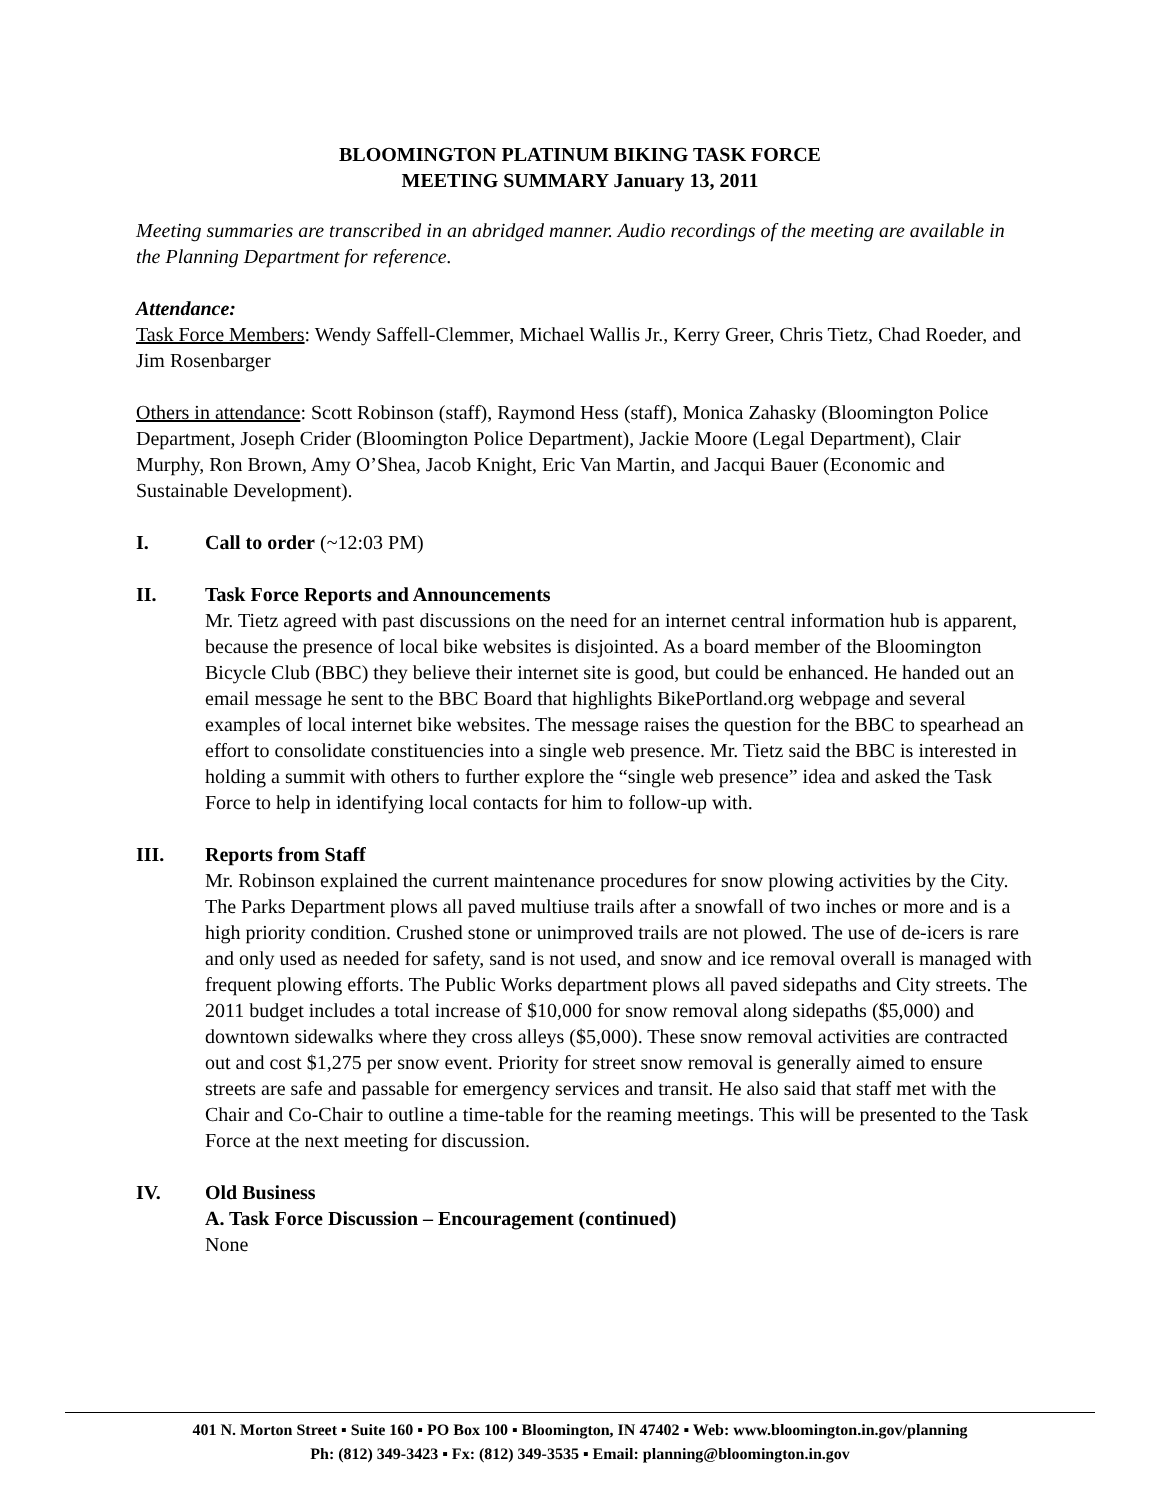BLOOMINGTON PLATINUM BIKING TASK FORCE
MEETING SUMMARY January 13, 2011
Meeting summaries are transcribed in an abridged manner. Audio recordings of the meeting are available in the Planning Department for reference.
Attendance:
Task Force Members: Wendy Saffell-Clemmer, Michael Wallis Jr., Kerry Greer, Chris Tietz, Chad Roeder, and Jim Rosenbarger
Others in attendance: Scott Robinson (staff), Raymond Hess (staff), Monica Zahasky (Bloomington Police Department, Joseph Crider (Bloomington Police Department), Jackie Moore (Legal Department), Clair Murphy, Ron Brown, Amy O’Shea, Jacob Knight, Eric Van Martin, and Jacqui Bauer (Economic and Sustainable Development).
I. Call to order (~12:03 PM)
II. Task Force Reports and Announcements
Mr. Tietz agreed with past discussions on the need for an internet central information hub is apparent, because the presence of local bike websites is disjointed. As a board member of the Bloomington Bicycle Club (BBC) they believe their internet site is good, but could be enhanced. He handed out an email message he sent to the BBC Board that highlights BikePortland.org webpage and several examples of local internet bike websites. The message raises the question for the BBC to spearhead an effort to consolidate constituencies into a single web presence. Mr. Tietz said the BBC is interested in holding a summit with others to further explore the “single web presence” idea and asked the Task Force to help in identifying local contacts for him to follow-up with.
III. Reports from Staff
Mr. Robinson explained the current maintenance procedures for snow plowing activities by the City. The Parks Department plows all paved multiuse trails after a snowfall of two inches or more and is a high priority condition. Crushed stone or unimproved trails are not plowed. The use of de-icers is rare and only used as needed for safety, sand is not used, and snow and ice removal overall is managed with frequent plowing efforts. The Public Works department plows all paved sidepaths and City streets. The 2011 budget includes a total increase of $10,000 for snow removal along sidepaths ($5,000) and downtown sidewalks where they cross alleys ($5,000). These snow removal activities are contracted out and cost $1,275 per snow event. Priority for street snow removal is generally aimed to ensure streets are safe and passable for emergency services and transit. He also said that staff met with the Chair and Co-Chair to outline a time-table for the reaming meetings. This will be presented to the Task Force at the next meeting for discussion.
IV. Old Business
A. Task Force Discussion – Encouragement (continued)
None
401 N. Morton Street ▪ Suite 160 ▪ PO Box 100 ▪ Bloomington, IN 47402 ▪ Web: www.bloomington.in.gov/planning
Ph: (812) 349-3423 ▪ Fx: (812) 349-3535 ▪ Email: planning@bloomington.in.gov